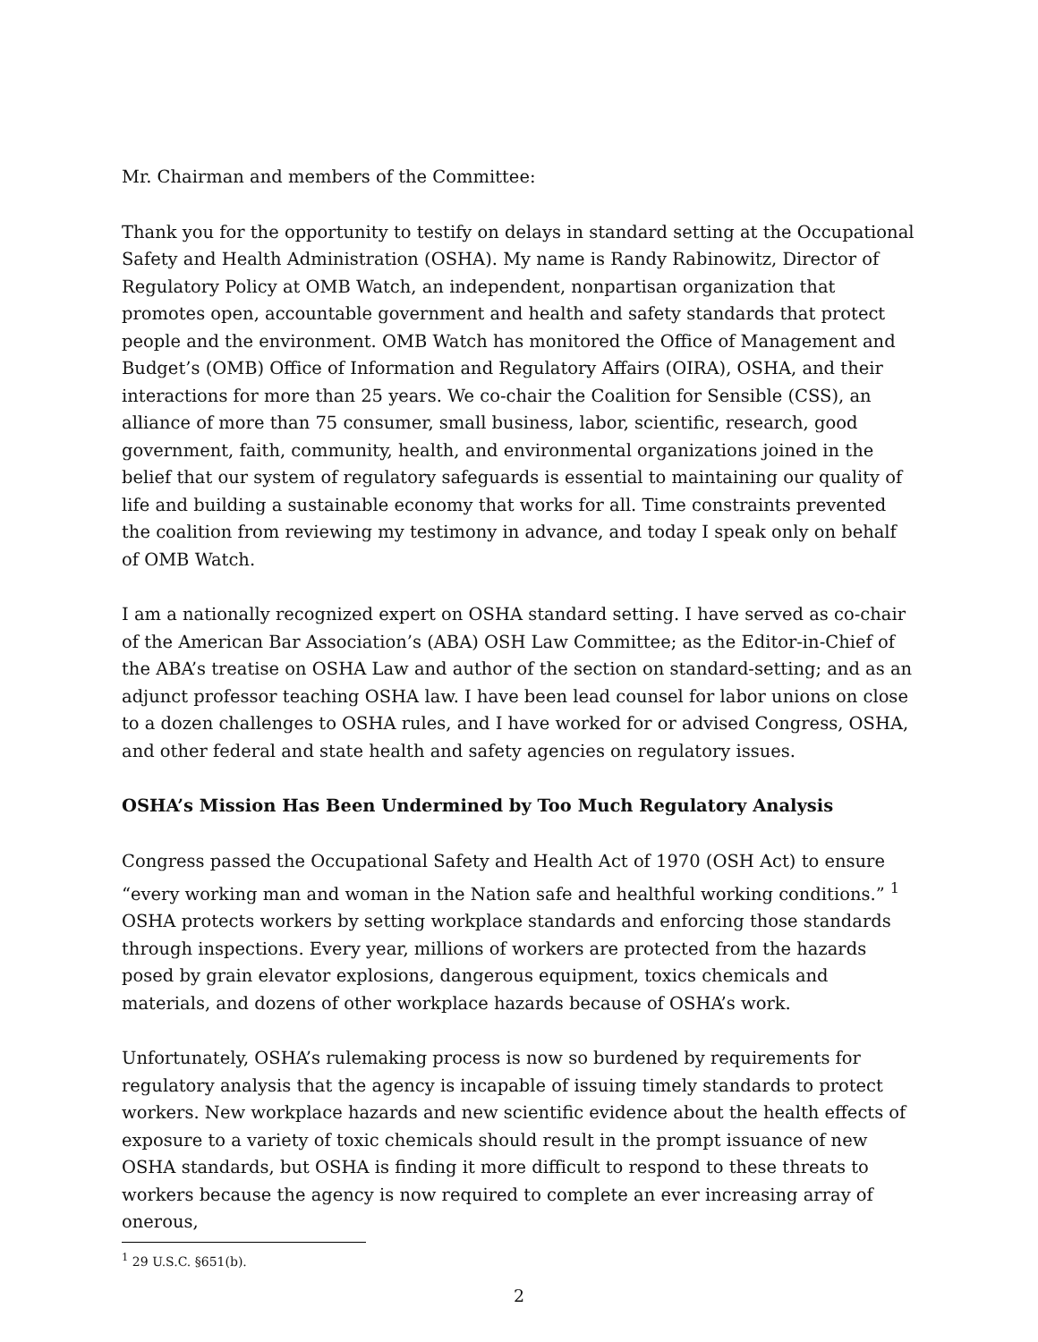Mr. Chairman and members of the Committee:
Thank you for the opportunity to testify on delays in standard setting at the Occupational Safety and Health Administration (OSHA). My name is Randy Rabinowitz, Director of Regulatory Policy at OMB Watch, an independent, nonpartisan organization that promotes open, accountable government and health and safety standards that protect people and the environment. OMB Watch has monitored the Office of Management and Budget’s (OMB) Office of Information and Regulatory Affairs (OIRA), OSHA, and their interactions for more than 25 years. We co-chair the Coalition for Sensible (CSS), an alliance of more than 75 consumer, small business, labor, scientific, research, good government, faith, community, health, and environmental organizations joined in the belief that our system of regulatory safeguards is essential to maintaining our quality of life and building a sustainable economy that works for all. Time constraints prevented the coalition from reviewing my testimony in advance, and today I speak only on behalf of OMB Watch.
I am a nationally recognized expert on OSHA standard setting. I have served as co-chair of the American Bar Association’s (ABA) OSH Law Committee; as the Editor-in-Chief of the ABA’s treatise on OSHA Law and author of the section on standard-setting; and as an adjunct professor teaching OSHA law. I have been lead counsel for labor unions on close to a dozen challenges to OSHA rules, and I have worked for or advised Congress, OSHA, and other federal and state health and safety agencies on regulatory issues.
OSHA’s Mission Has Been Undermined by Too Much Regulatory Analysis
Congress passed the Occupational Safety and Health Act of 1970 (OSH Act) to ensure “every working man and woman in the Nation safe and healthful working conditions.” <sup>1</sup> OSHA protects workers by setting workplace standards and enforcing those standards through inspections. Every year, millions of workers are protected from the hazards posed by grain elevator explosions, dangerous equipment, toxics chemicals and materials, and dozens of other workplace hazards because of OSHA’s work.
Unfortunately, OSHA’s rulemaking process is now so burdened by requirements for regulatory analysis that the agency is incapable of issuing timely standards to protect workers. New workplace hazards and new scientific evidence about the health effects of exposure to a variety of toxic chemicals should result in the prompt issuance of new OSHA standards, but OSHA is finding it more difficult to respond to these threats to workers because the agency is now required to complete an ever increasing array of onerous,
<sup>1</sup> 29 U.S.C. §651(b).
2